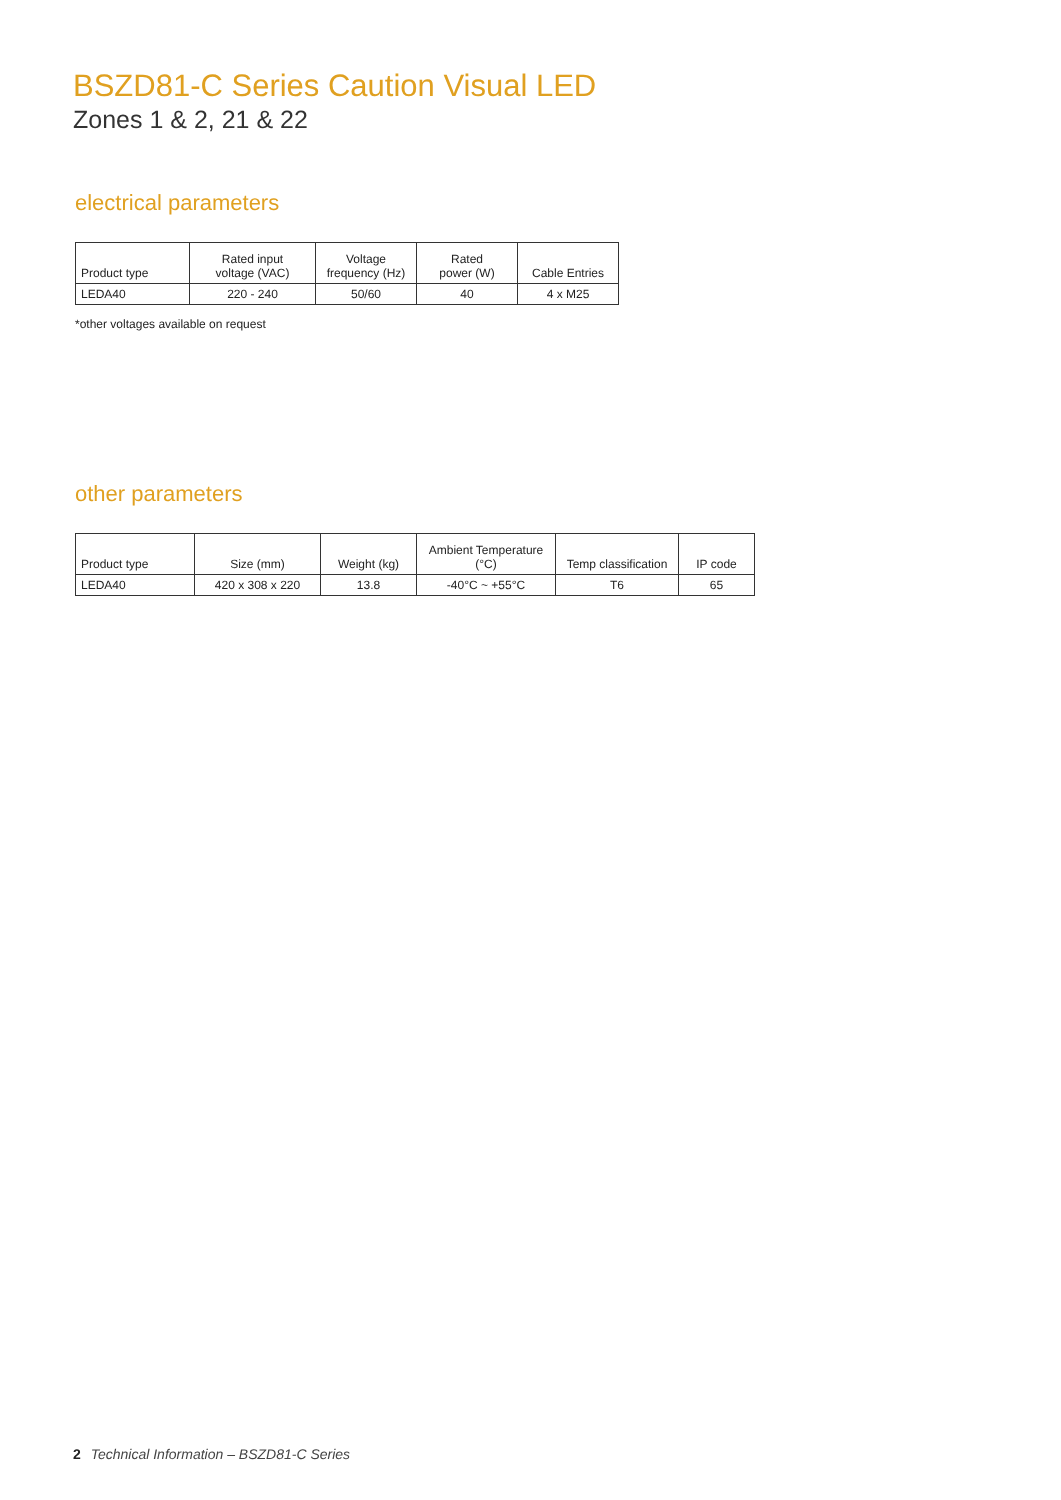BSZD81-C Series Caution Visual LED
Zones 1 & 2, 21 & 22
electrical parameters
| Product type | Rated input voltage (VAC) | Voltage frequency (Hz) | Rated power (W) | Cable Entries |
| --- | --- | --- | --- | --- |
| LEDA40 | 220 - 240 | 50/60 | 40 | 4 x M25 |
*other voltages available on request
other parameters
| Product type | Size (mm) | Weight (kg) | Ambient Temperature (°C) | Temp classification | IP code |
| --- | --- | --- | --- | --- | --- |
| LEDA40 | 420 x 308 x 220 | 13.8 | -40°C ~ +55°C | T6 | 65 |
2 Technical Information – BSZD81-C Series